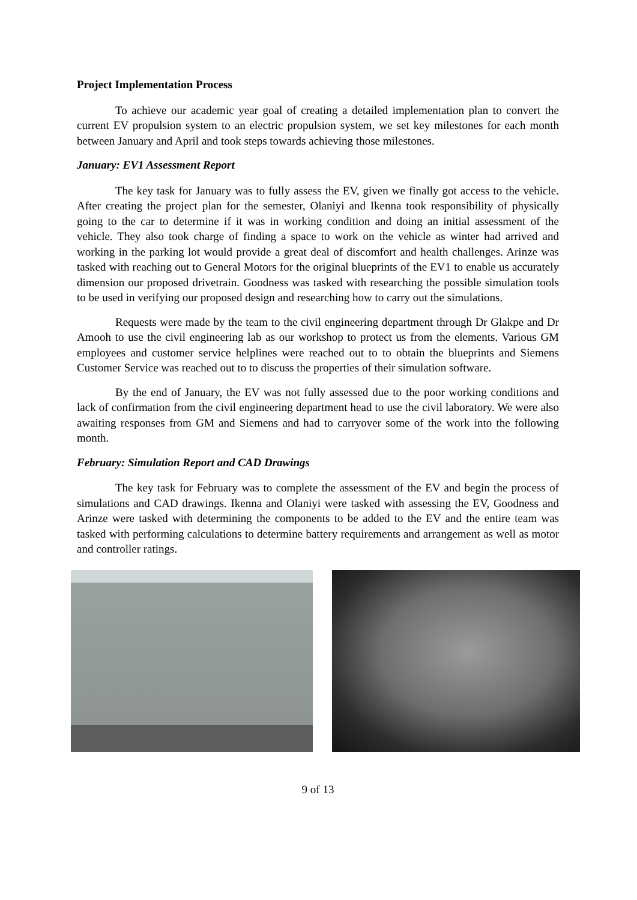Project Implementation Process
To achieve our academic year goal of creating a detailed implementation plan to convert the current EV propulsion system to an electric propulsion system, we set key milestones for each month between January and April and took steps towards achieving those milestones.
January: EV1 Assessment Report
The key task for January was to fully assess the EV, given we finally got access to the vehicle. After creating the project plan for the semester, Olaniyi and Ikenna took responsibility of physically going to the car to determine if it was in working condition and doing an initial assessment of the vehicle. They also took charge of finding a space to work on the vehicle as winter had arrived and working in the parking lot would provide a great deal of discomfort and health challenges. Arinze was tasked with reaching out to General Motors for the original blueprints of the EV1 to enable us accurately dimension our proposed drivetrain. Goodness was tasked with researching the possible simulation tools to be used in verifying our proposed design and researching how to carry out the simulations.
Requests were made by the team to the civil engineering department through Dr Glakpe and Dr Amooh to use the civil engineering lab as our workshop to protect us from the elements. Various GM employees and customer service helplines were reached out to to obtain the blueprints and Siemens Customer Service was reached out to to discuss the properties of their simulation software.
By the end of January, the EV was not fully assessed due to the poor working conditions and lack of confirmation from the civil engineering department head to use the civil laboratory. We were also awaiting responses from GM and Siemens and had to carryover some of the work into the following month.
February: Simulation Report and CAD Drawings
The key task for February was to complete the assessment of the EV and begin the process of simulations and CAD drawings. Ikenna and Olaniyi were tasked with assessing the EV, Goodness and Arinze were tasked with determining the components to be added to the EV and the entire team was tasked with performing calculations to determine battery requirements and arrangement as well as motor and controller ratings.
9 of 13